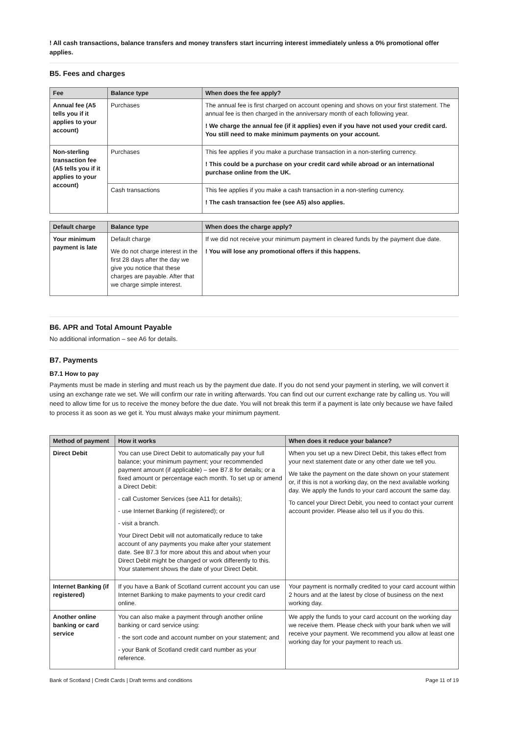! All cash transactions, balance transfers and money transfers start incurring interest immediately unless a 0% promotional offer applies.
B5. Fees and charges
| Fee | Balance type | When does the fee apply? |
| --- | --- | --- |
| Annual fee (A5 tells you if it applies to your account) | Purchases | The annual fee is first charged on account opening and shows on your first statement. The annual fee is then charged in the anniversary month of each following year. ! We charge the annual fee (if it applies) even if you have not used your credit card. You still need to make minimum payments on your account. |
| Non-sterling transaction fee (A5 tells you if it applies to your account) | Purchases | This fee applies if you make a purchase transaction in a non-sterling currency. ! This could be a purchase on your credit card while abroad or an international purchase online from the UK. |
| | Cash transactions | This fee applies if you make a cash transaction in a non-sterling currency. ! The cash transaction fee (see A5) also applies. |
| Default charge | Balance type | When does the charge apply? |
| --- | --- | --- |
| Your minimum payment is late | Default charge We do not charge interest in the first 28 days after the day we give you notice that these charges are payable. After that we charge simple interest. | If we did not receive your minimum payment in cleared funds by the payment due date. ! You will lose any promotional offers if this happens. |
B6. APR and Total Amount Payable
No additional information – see A6 for details.
B7. Payments
B7.1 How to pay
Payments must be made in sterling and must reach us by the payment due date. If you do not send your payment in sterling, we will convert it using an exchange rate we set. We will confirm our rate in writing afterwards. You can find out our current exchange rate by calling us. You will need to allow time for us to receive the money before the due date. You will not break this term if a payment is late only because we have failed to process it as soon as we get it. You must always make your minimum payment.
| Method of payment | How it works | When does it reduce your balance? |
| --- | --- | --- |
| Direct Debit | You can use Direct Debit to automatically pay your full balance; your minimum payment; your recommended payment amount (if applicable) – see B7.8 for details; or a fixed amount or percentage each month. To set up or amend a Direct Debit: - call Customer Services (see A11 for details); - use Internet Banking (if registered); or - visit a branch. Your Direct Debit will not automatically reduce to take account of any payments you make after your statement date. See B7.3 for more about this and about when your Direct Debit might be changed or work differently to this. Your statement shows the date of your Direct Debit. | When you set up a new Direct Debit, this takes effect from your next statement date or any other date we tell you. We take the payment on the date shown on your statement or, if this is not a working day, on the next available working day. We apply the funds to your card account the same day. To cancel your Direct Debit, you need to contact your current account provider. Please also tell us if you do this. |
| Internet Banking (if registered) | If you have a Bank of Scotland current account you can use Internet Banking to make payments to your credit card online. | Your payment is normally credited to your card account within 2 hours and at the latest by close of business on the next working day. |
| Another online banking or card service | You can also make a payment through another online banking or card service using: - the sort code and account number on your statement; and - your Bank of Scotland credit card number as your reference. | We apply the funds to your card account on the working day we receive them. Please check with your bank when we will receive your payment. We recommend you allow at least one working day for your payment to reach us. |
Bank of Scotland | Credit Cards | Draft terms and conditions Page 11 of 19